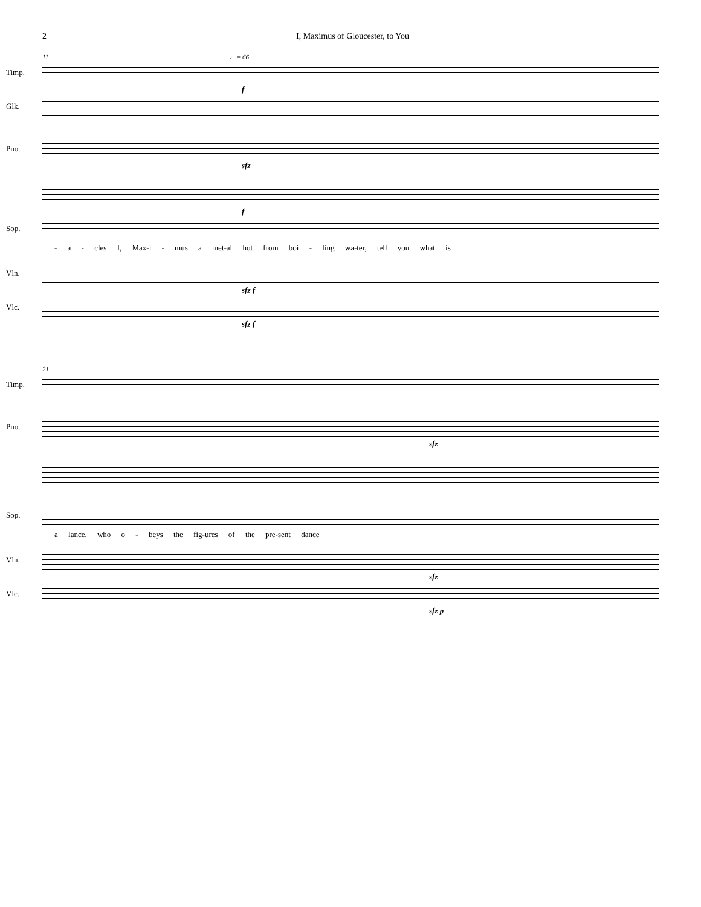2 I, Maximus of Gloucester, to You
11 ♩= 66
Timp.
f
Glk.
Pno.
sfz
f
Sop.
- a - cles I, Max-i - mus a met-al hot from boi - ling wa-ter, tell you what is
Vln.
sfz f
Vlc.
sfz f
21
Timp.
Pno.
sfz
Sop.
a lance, who o - beys the fig-ures of the pre-sent dance
Vln.
sfz
Vlc.
sfz p